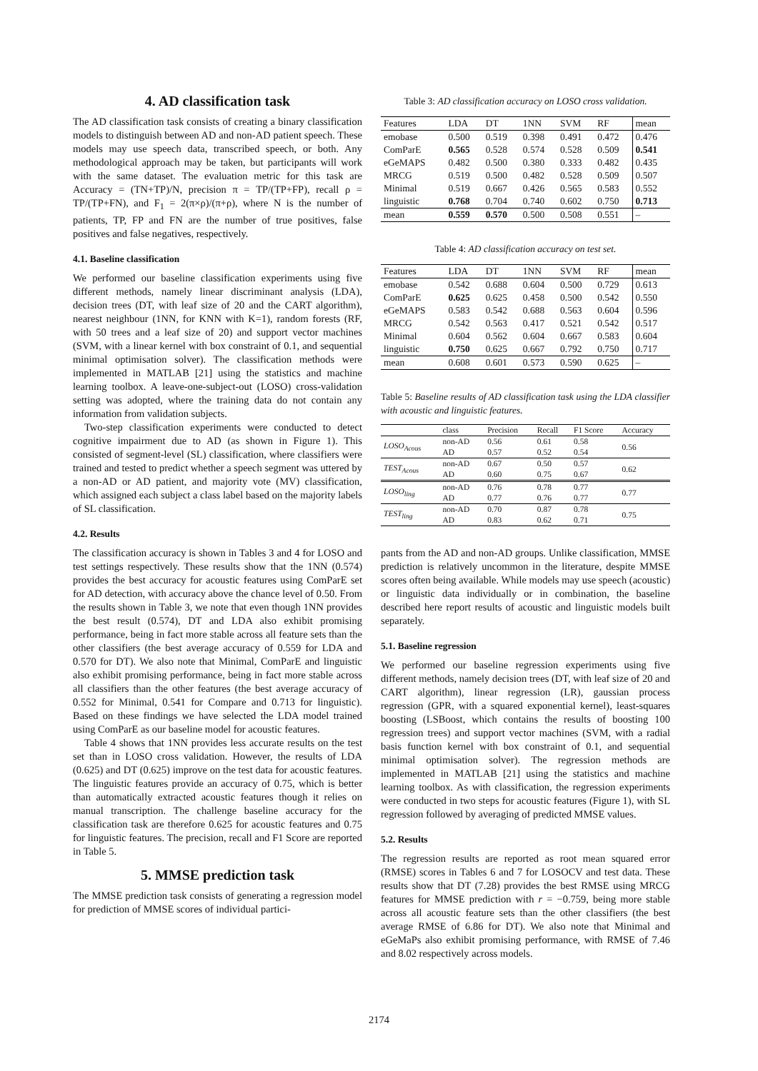4. AD classification task
The AD classification task consists of creating a binary classification models to distinguish between AD and non-AD patient speech. These models may use speech data, transcribed speech, or both. Any methodological approach may be taken, but participants will work with the same dataset. The evaluation metric for this task are Accuracy = (TN+TP)/N, precision π = TP/(TP+FP), recall ρ = TP/(TP+FN), and F<sub>1</sub> = 2(π×ρ)/(π+ρ), where N is the number of patients, TP, FP and FN are the number of true positives, false positives and false negatives, respectively.
4.1. Baseline classification
We performed our baseline classification experiments using five different methods, namely linear discriminant analysis (LDA), decision trees (DT, with leaf size of 20 and the CART algorithm), nearest neighbour (1NN, for KNN with K=1), random forests (RF, with 50 trees and a leaf size of 20) and support vector machines (SVM, with a linear kernel with box constraint of 0.1, and sequential minimal optimisation solver). The classification methods were implemented in MATLAB [21] using the statistics and machine learning toolbox. A leave-one-subject-out (LOSO) cross-validation setting was adopted, where the training data do not contain any information from validation subjects.
Two-step classification experiments were conducted to detect cognitive impairment due to AD (as shown in Figure 1). This consisted of segment-level (SL) classification, where classifiers were trained and tested to predict whether a speech segment was uttered by a non-AD or AD patient, and majority vote (MV) classification, which assigned each subject a class label based on the majority labels of SL classification.
4.2. Results
The classification accuracy is shown in Tables 3 and 4 for LOSO and test settings respectively. These results show that the 1NN (0.574) provides the best accuracy for acoustic features using ComParE set for AD detection, with accuracy above the chance level of 0.50. From the results shown in Table 3, we note that even though 1NN provides the best result (0.574), DT and LDA also exhibit promising performance, being in fact more stable across all feature sets than the other classifiers (the best average accuracy of 0.559 for LDA and 0.570 for DT). We also note that Minimal, ComParE and linguistic also exhibit promising performance, being in fact more stable across all classifiers than the other features (the best average accuracy of 0.552 for Minimal, 0.541 for Compare and 0.713 for linguistic). Based on these findings we have selected the LDA model trained using ComParE as our baseline model for acoustic features.
Table 4 shows that 1NN provides less accurate results on the test set than in LOSO cross validation. However, the results of LDA (0.625) and DT (0.625) improve on the test data for acoustic features. The linguistic features provide an accuracy of 0.75, which is better than automatically extracted acoustic features though it relies on manual transcription. The challenge baseline accuracy for the classification task are therefore 0.625 for acoustic features and 0.75 for linguistic features. The precision, recall and F1 Score are reported in Table 5.
5. MMSE prediction task
The MMSE prediction task consists of generating a regression model for prediction of MMSE scores of individual partici-
Table 3: AD classification accuracy on LOSO cross validation.
| Features | LDA | DT | 1NN | SVM | RF | mean |
| --- | --- | --- | --- | --- | --- | --- |
| emobase | 0.500 | 0.519 | 0.398 | 0.491 | 0.472 | 0.476 |
| ComParE | 0.565 | 0.528 | 0.574 | 0.528 | 0.509 | 0.541 |
| eGeMAPS | 0.482 | 0.500 | 0.380 | 0.333 | 0.482 | 0.435 |
| MRCG | 0.519 | 0.500 | 0.482 | 0.528 | 0.509 | 0.507 |
| Minimal | 0.519 | 0.667 | 0.426 | 0.565 | 0.583 | 0.552 |
| linguistic | 0.768 | 0.704 | 0.740 | 0.602 | 0.750 | 0.713 |
| mean | 0.559 | 0.570 | 0.500 | 0.508 | 0.551 | – |
Table 4: AD classification accuracy on test set.
| Features | LDA | DT | 1NN | SVM | RF | mean |
| --- | --- | --- | --- | --- | --- | --- |
| emobase | 0.542 | 0.688 | 0.604 | 0.500 | 0.729 | 0.613 |
| ComParE | 0.625 | 0.625 | 0.458 | 0.500 | 0.542 | 0.550 |
| eGeMAPS | 0.583 | 0.542 | 0.688 | 0.563 | 0.604 | 0.596 |
| MRCG | 0.542 | 0.563 | 0.417 | 0.521 | 0.542 | 0.517 |
| Minimal | 0.604 | 0.562 | 0.604 | 0.667 | 0.583 | 0.604 |
| linguistic | 0.750 | 0.625 | 0.667 | 0.792 | 0.750 | 0.717 |
| mean | 0.608 | 0.601 | 0.573 | 0.590 | 0.625 | – |
Table 5: Baseline results of AD classification task using the LDA classifier with acoustic and linguistic features.
| | class | Precision | Recall | F1 Score | Accuracy |
| --- | --- | --- | --- | --- | --- |
| LOSO<sub>Acous</sub> | non-AD | 0.56 | 0.61 | 0.58 | 0.56 |
| | AD | 0.57 | 0.52 | 0.54 | |
| TEST<sub>Acous</sub> | non-AD | 0.67 | 0.50 | 0.57 | 0.62 |
| | AD | 0.60 | 0.75 | 0.67 | |
| LOSO<sub>ling</sub> | non-AD | 0.76 | 0.78 | 0.77 | 0.77 |
| | AD | 0.77 | 0.76 | 0.77 | |
| TEST<sub>ling</sub> | non-AD | 0.70 | 0.87 | 0.78 | 0.75 |
| | AD | 0.83 | 0.62 | 0.71 | |
pants from the AD and non-AD groups. Unlike classification, MMSE prediction is relatively uncommon in the literature, despite MMSE scores often being available. While models may use speech (acoustic) or linguistic data individually or in combination, the baseline described here report results of acoustic and linguistic models built separately.
5.1. Baseline regression
We performed our baseline regression experiments using five different methods, namely decision trees (DT, with leaf size of 20 and CART algorithm), linear regression (LR), gaussian process regression (GPR, with a squared exponential kernel), least-squares boosting (LSBoost, which contains the results of boosting 100 regression trees) and support vector machines (SVM, with a radial basis function kernel with box constraint of 0.1, and sequential minimal optimisation solver). The regression methods are implemented in MATLAB [21] using the statistics and machine learning toolbox. As with classification, the regression experiments were conducted in two steps for acoustic features (Figure 1), with SL regression followed by averaging of predicted MMSE values.
5.2. Results
The regression results are reported as root mean squared error (RMSE) scores in Tables 6 and 7 for LOSOCV and test data. These results show that DT (7.28) provides the best RMSE using MRCG features for MMSE prediction with r = −0.759, being more stable across all acoustic feature sets than the other classifiers (the best average RMSE of 6.86 for DT). We also note that Minimal and eGeMaPs also exhibit promising performance, with RMSE of 7.46 and 8.02 respectively across models.
2174